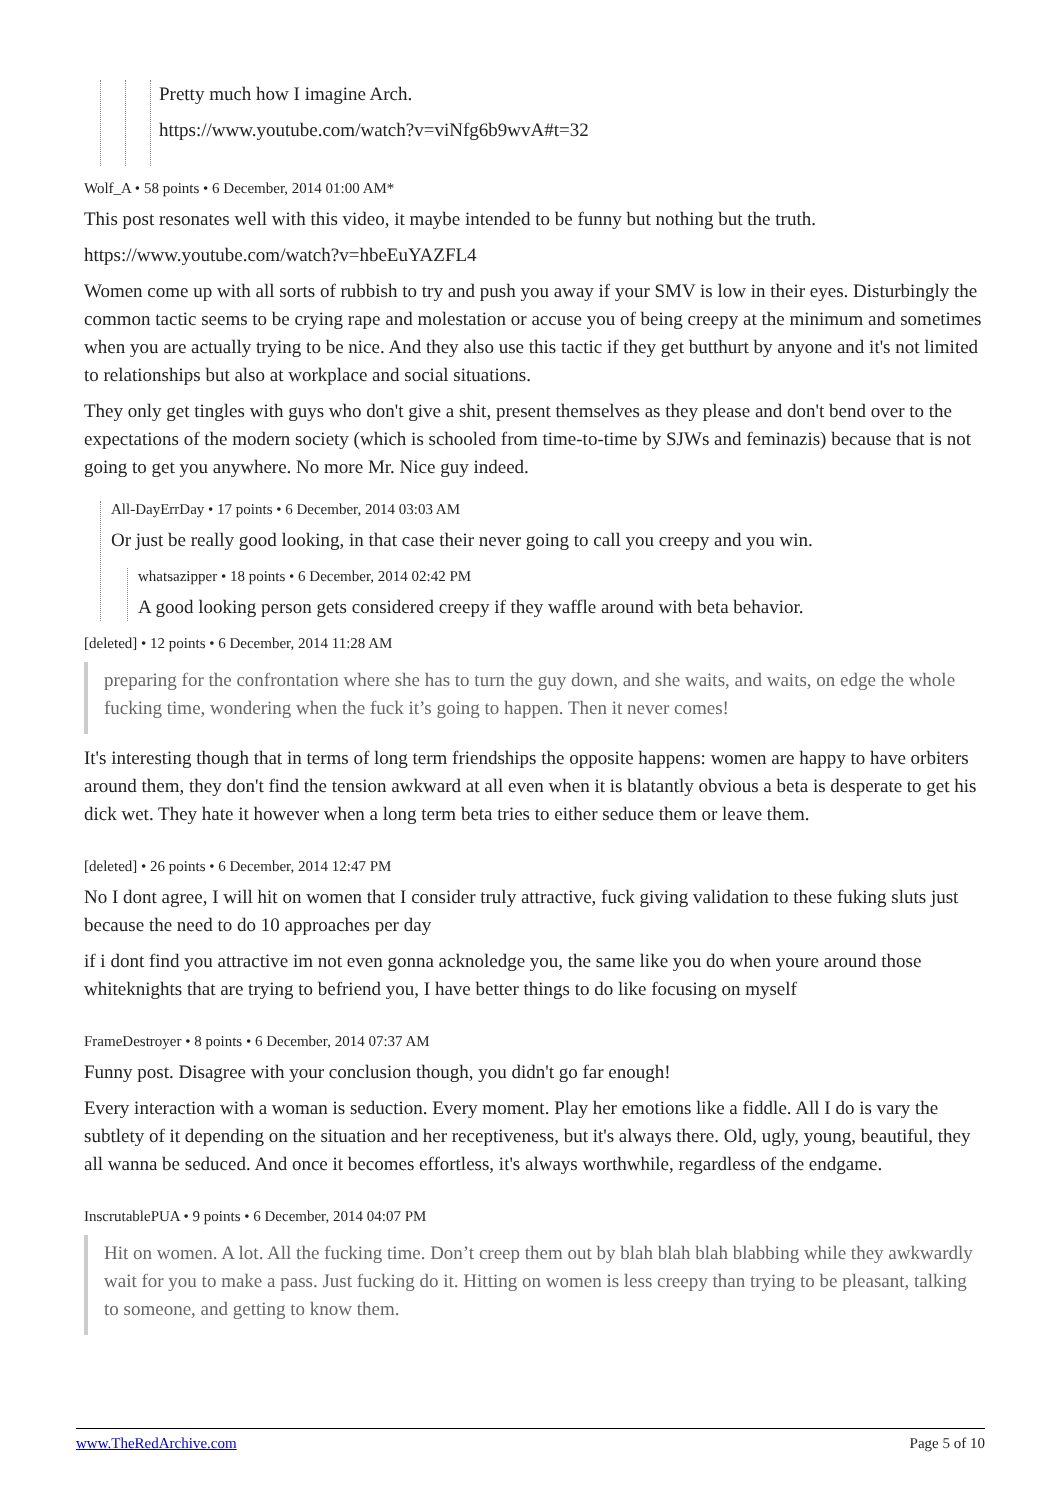Pretty much how I imagine Arch.
https://www.youtube.com/watch?v=viNfg6b9wvA#t=32
Wolf_A • 58 points • 6 December, 2014 01:00 AM*
This post resonates well with this video, it maybe intended to be funny but nothing but the truth.
https://www.youtube.com/watch?v=hbeEuYAZFL4
Women come up with all sorts of rubbish to try and push you away if your SMV is low in their eyes. Disturbingly the common tactic seems to be crying rape and molestation or accuse you of being creepy at the minimum and sometimes when you are actually trying to be nice. And they also use this tactic if they get butthurt by anyone and it's not limited to relationships but also at workplace and social situations.
They only get tingles with guys who don't give a shit, present themselves as they please and don't bend over to the expectations of the modern society (which is schooled from time-to-time by SJWs and feminazis) because that is not going to get you anywhere. No more Mr. Nice guy indeed.
All-DayErrDay • 17 points • 6 December, 2014 03:03 AM
Or just be really good looking, in that case their never going to call you creepy and you win.
whatsazipper • 18 points • 6 December, 2014 02:42 PM
A good looking person gets considered creepy if they waffle around with beta behavior.
[deleted] • 12 points • 6 December, 2014 11:28 AM
preparing for the confrontation where she has to turn the guy down, and she waits, and waits, on edge the whole fucking time, wondering when the fuck it’s going to happen. Then it never comes!
It's interesting though that in terms of long term friendships the opposite happens: women are happy to have orbiters around them, they don't find the tension awkward at all even when it is blatantly obvious a beta is desperate to get his dick wet. They hate it however when a long term beta tries to either seduce them or leave them.
[deleted] • 26 points • 6 December, 2014 12:47 PM
No I dont agree, I will hit on women that I consider truly attractive, fuck giving validation to these fuking sluts just because the need to do 10 approaches per day
if i dont find you attractive im not even gonna acknoledge you, the same like you do when youre around those whiteknights that are trying to befriend you, I have better things to do like focusing on myself
FrameDestroyer • 8 points • 6 December, 2014 07:37 AM
Funny post. Disagree with your conclusion though, you didn't go far enough!
Every interaction with a woman is seduction. Every moment. Play her emotions like a fiddle. All I do is vary the subtlety of it depending on the situation and her receptiveness, but it's always there. Old, ugly, young, beautiful, they all wanna be seduced. And once it becomes effortless, it's always worthwhile, regardless of the endgame.
InscrutablePUA • 9 points • 6 December, 2014 04:07 PM
Hit on women. A lot. All the fucking time. Don’t creep them out by blah blah blah blabbing while they awkwardly wait for you to make a pass. Just fucking do it. Hitting on women is less creepy than trying to be pleasant, talking to someone, and getting to know them.
www.TheRedArchive.com Page 5 of 10